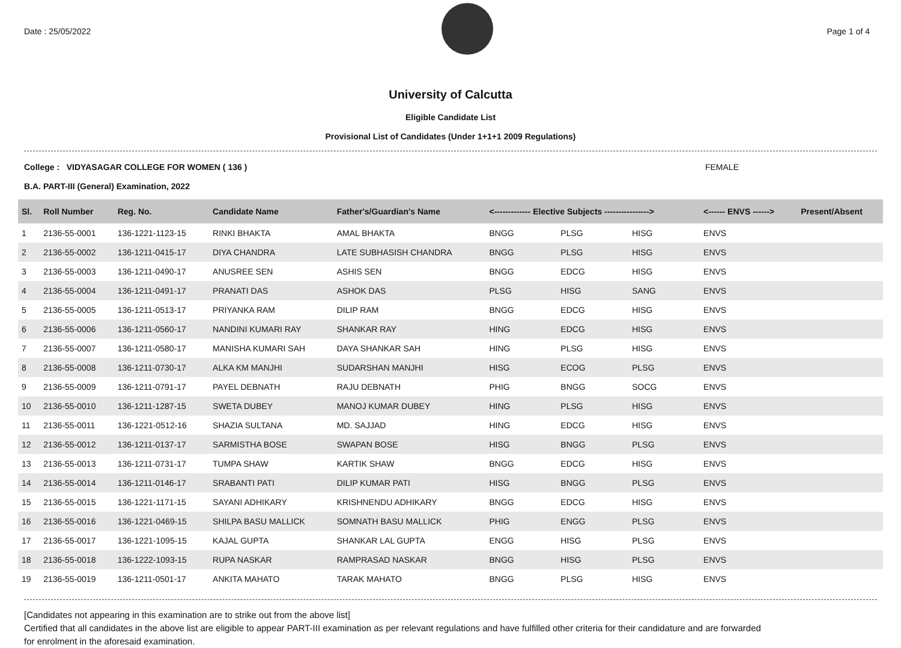Date : 25/05/2022 Page 1 of 4
University of Calcutta
Eligible Candidate List
Provisional List of Candidates (Under 1+1+1 2009 Regulations)
College : VIDYASAGAR COLLEGE FOR WOMEN ( 136 ) FEMALE
B.A. PART-III (General) Examination, 2022
| Sl. | Roll Number | Reg. No. | Candidate Name | Father's/Guardian's Name | <------------- Elective Subjects ----------------> | | | <------ ENVS ------> | Present/Absent |
| --- | --- | --- | --- | --- | --- | --- | --- | --- | --- |
| 1 | 2136-55-0001 | 136-1221-1123-15 | RINKI BHAKTA | AMAL BHAKTA | BNGG | PLSG | HISG | ENVS | |
| 2 | 2136-55-0002 | 136-1211-0415-17 | DIYA CHANDRA | LATE SUBHASISH CHANDRA | BNGG | PLSG | HISG | ENVS | |
| 3 | 2136-55-0003 | 136-1211-0490-17 | ANUSREE SEN | ASHIS SEN | BNGG | EDCG | HISG | ENVS | |
| 4 | 2136-55-0004 | 136-1211-0491-17 | PRANATI DAS | ASHOK DAS | PLSG | HISG | SANG | ENVS | |
| 5 | 2136-55-0005 | 136-1211-0513-17 | PRIYANKA RAM | DILIP RAM | BNGG | EDCG | HISG | ENVS | |
| 6 | 2136-55-0006 | 136-1211-0560-17 | NANDINI KUMARI RAY | SHANKAR RAY | HING | EDCG | HISG | ENVS | |
| 7 | 2136-55-0007 | 136-1211-0580-17 | MANISHA KUMARI SAH | DAYA SHANKAR SAH | HING | PLSG | HISG | ENVS | |
| 8 | 2136-55-0008 | 136-1211-0730-17 | ALKA KM MANJHI | SUDARSHAN MANJHI | HISG | ECOG | PLSG | ENVS | |
| 9 | 2136-55-0009 | 136-1211-0791-17 | PAYEL DEBNATH | RAJU DEBNATH | PHIG | BNGG | SOCG | ENVS | |
| 10 | 2136-55-0010 | 136-1211-1287-15 | SWETA DUBEY | MANOJ KUMAR DUBEY | HING | PLSG | HISG | ENVS | |
| 11 | 2136-55-0011 | 136-1221-0512-16 | SHAZIA SULTANA | MD. SAJJAD | HING | EDCG | HISG | ENVS | |
| 12 | 2136-55-0012 | 136-1211-0137-17 | SARMISTHA BOSE | SWAPAN BOSE | HISG | BNGG | PLSG | ENVS | |
| 13 | 2136-55-0013 | 136-1211-0731-17 | TUMPA SHAW | KARTIK SHAW | BNGG | EDCG | HISG | ENVS | |
| 14 | 2136-55-0014 | 136-1211-0146-17 | SRABANTI PATI | DILIP KUMAR PATI | HISG | BNGG | PLSG | ENVS | |
| 15 | 2136-55-0015 | 136-1221-1171-15 | SAYANI ADHIKARY | KRISHNENDU ADHIKARY | BNGG | EDCG | HISG | ENVS | |
| 16 | 2136-55-0016 | 136-1221-0469-15 | SHILPA BASU MALLICK | SOMNATH BASU MALLICK | PHIG | ENGG | PLSG | ENVS | |
| 17 | 2136-55-0017 | 136-1221-1095-15 | KAJAL GUPTA | SHANKAR LAL GUPTA | ENGG | HISG | PLSG | ENVS | |
| 18 | 2136-55-0018 | 136-1222-1093-15 | RUPA NASKAR | RAMPRASAD NASKAR | BNGG | HISG | PLSG | ENVS | |
| 19 | 2136-55-0019 | 136-1211-0501-17 | ANKITA MAHATO | TARAK MAHATO | BNGG | PLSG | HISG | ENVS | |
[Candidates not appearing in this examination are to strike out from the above list]
Certified that all candidates in the above list are eligible to appear PART-III examination as per relevant regulations and have fulfilled other criteria for their candidature and are forwarded
for enrolment in the aforesaid examination.